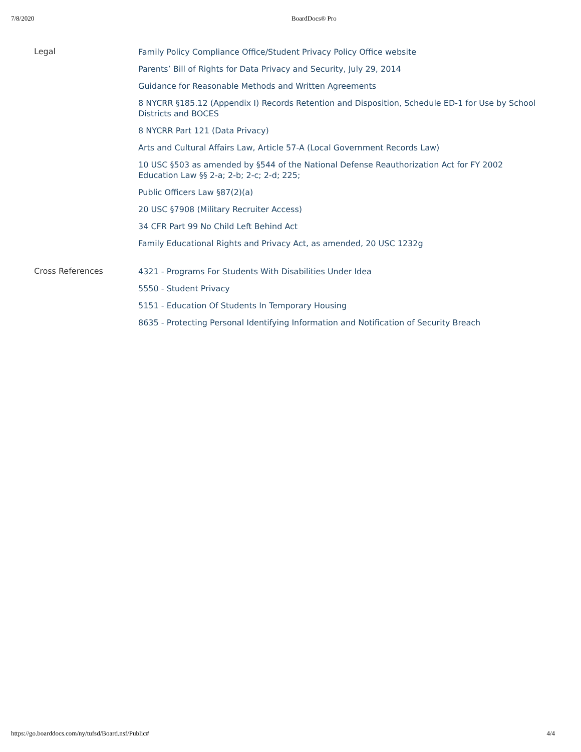7/8/2020 BoardDocs® Pro
| Legal | Family Policy Compliance Office/Student Privacy Policy Office website Parents’ Bill of Rights for Data Privacy and Security, July 29, 2014 Guidance for Reasonable Methods and Written Agreements 8 NYCRR §185.12 (Appendix I) Records Retention and Disposition, Schedule ED-1 for Use by School Districts and BOCES 8 NYCRR Part 121 (Data Privacy) Arts and Cultural Affairs Law, Article 57-A (Local Government Records Law) 10 USC §503 as amended by §544 of the National Defense Reauthorization Act for FY 2002 Education Law §§ 2-a; 2-b; 2-c; 2-d; 225; Public Officers Law §87(2)(a) 20 USC §7908 (Military Recruiter Access) 34 CFR Part 99 No Child Left Behind Act Family Educational Rights and Privacy Act, as amended, 20 USC 1232g |
| Cross References | 4321 - Programs For Students With Disabilities Under Idea 5550 - Student Privacy 5151 - Education Of Students In Temporary Housing 8635 - Protecting Personal Identifying Information and Notification of Security Breach |
https://go.boarddocs.com/ny/tufsd/Board.nsf/Public# 4/4